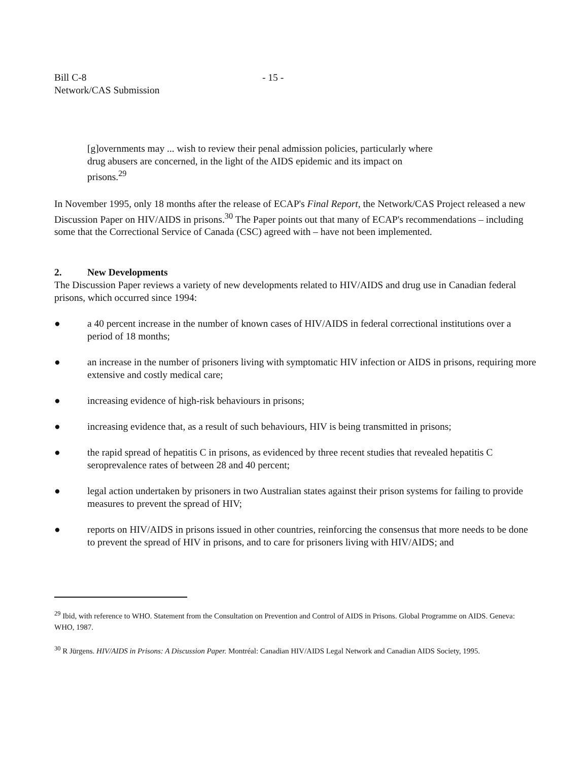Bill C-8
Network/CAS Submission
- 15 -
[g]overnments may ... wish to review their penal admission policies, particularly where drug abusers are concerned, in the light of the AIDS epidemic and its impact on prisons.<sup>29</sup>
In November 1995, only 18 months after the release of ECAP's Final Report, the Network/CAS Project released a new Discussion Paper on HIV/AIDS in prisons.<sup>30</sup> The Paper points out that many of ECAP's recommendations – including some that the Correctional Service of Canada (CSC) agreed with – have not been implemented.
2. New Developments
The Discussion Paper reviews a variety of new developments related to HIV/AIDS and drug use in Canadian federal prisons, which occurred since 1994:
● a 40 percent increase in the number of known cases of HIV/AIDS in federal correctional institutions over a period of 18 months;
● an increase in the number of prisoners living with symptomatic HIV infection or AIDS in prisons, requiring more extensive and costly medical care;
● increasing evidence of high-risk behaviours in prisons;
● increasing evidence that, as a result of such behaviours, HIV is being transmitted in prisons;
● the rapid spread of hepatitis C in prisons, as evidenced by three recent studies that revealed hepatitis C seroprevalence rates of between 28 and 40 percent;
● legal action undertaken by prisoners in two Australian states against their prison systems for failing to provide measures to prevent the spread of HIV;
● reports on HIV/AIDS in prisons issued in other countries, reinforcing the consensus that more needs to be done to prevent the spread of HIV in prisons, and to care for prisoners living with HIV/AIDS; and
<sup>29</sup> Ibid, with reference to WHO. Statement from the Consultation on Prevention and Control of AIDS in Prisons. Global Programme on AIDS. Geneva: WHO, 1987.
<sup>30</sup> R Jürgens. HIV/AIDS in Prisons: A Discussion Paper. Montréal: Canadian HIV/AIDS Legal Network and Canadian AIDS Society, 1995.